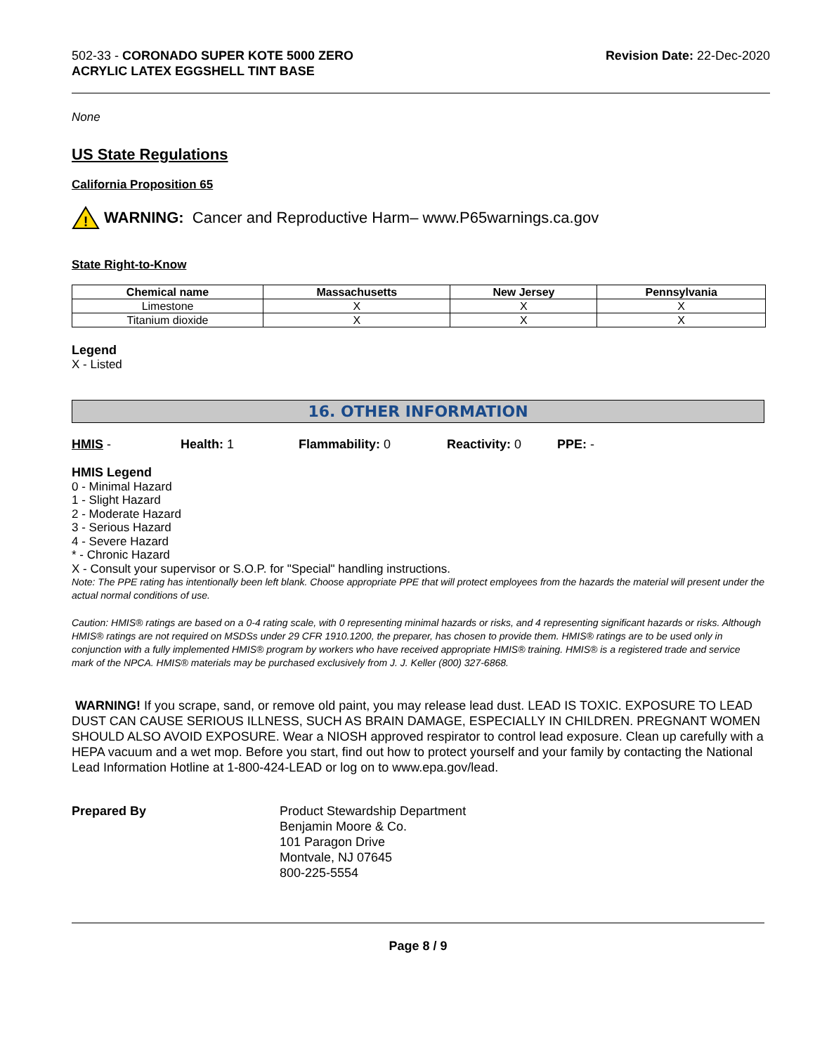502-33 - CORONADO SUPER KOTE 5000 ZERO
ACRYLIC LATEX EGGSHELL TINT BASE
Revision Date: 22-Dec-2020
None
US State Regulations
California Proposition 65
!
WARNING: Cancer and Reproductive Harm– www.P65warnings.ca.gov
State Right-to-Know
| Chemical name | Massachusetts | New Jersey | Pennsylvania |
| --- | --- | --- | --- |
| Limestone | X | X | X |
| Titanium dioxide | X | X | X |
Legend
X - Listed
16. OTHER INFORMATION
HMIS - Health: 1 Flammability: 0 Reactivity: 0 PPE: -
HMIS Legend
0 - Minimal Hazard
1 - Slight Hazard
2 - Moderate Hazard
3 - Serious Hazard
4 - Severe Hazard
* - Chronic Hazard
X - Consult your supervisor or S.O.P. for "Special" handling instructions.
Note: The PPE rating has intentionally been left blank. Choose appropriate PPE that will protect employees from the hazards the material will present under the actual normal conditions of use.
Caution: HMIS® ratings are based on a 0-4 rating scale, with 0 representing minimal hazards or risks, and 4 representing significant hazards or risks. Although HMIS® ratings are not required on MSDSs under 29 CFR 1910.1200, the preparer, has chosen to provide them. HMIS® ratings are to be used only in conjunction with a fully implemented HMIS® program by workers who have received appropriate HMIS® training. HMIS® is a registered trade and service mark of the NPCA. HMIS® materials may be purchased exclusively from J. J. Keller (800) 327-6868.
WARNING! If you scrape, sand, or remove old paint, you may release lead dust. LEAD IS TOXIC. EXPOSURE TO LEAD DUST CAN CAUSE SERIOUS ILLNESS, SUCH AS BRAIN DAMAGE, ESPECIALLY IN CHILDREN. PREGNANT WOMEN SHOULD ALSO AVOID EXPOSURE. Wear a NIOSH approved respirator to control lead exposure. Clean up carefully with a HEPA vacuum and a wet mop. Before you start, find out how to protect yourself and your family by contacting the National Lead Information Hotline at 1-800-424-LEAD or log on to www.epa.gov/lead.
Prepared By Product Stewardship Department
Benjamin Moore & Co.
101 Paragon Drive
Montvale, NJ 07645
800-225-5554
Page 8 / 9